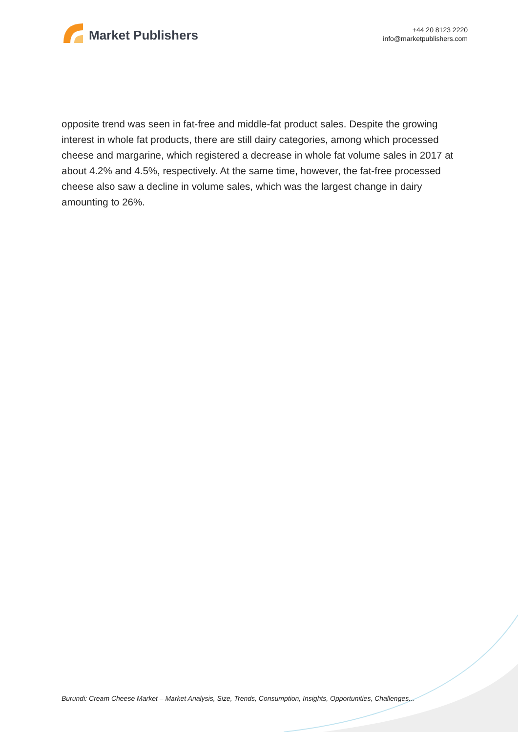Market Publishers
+44 20 8123 2220
info@marketpublishers.com
opposite trend was seen in fat-free and middle-fat product sales. Despite the growing interest in whole fat products, there are still dairy categories, among which processed cheese and margarine, which registered a decrease in whole fat volume sales in 2017 at about 4.2% and 4.5%, respectively. At the same time, however, the fat-free processed cheese also saw a decline in volume sales, which was the largest change in dairy amounting to 26%.
Burundi: Cream Cheese Market – Market Analysis, Size, Trends, Consumption, Insights, Opportunities, Challenges...